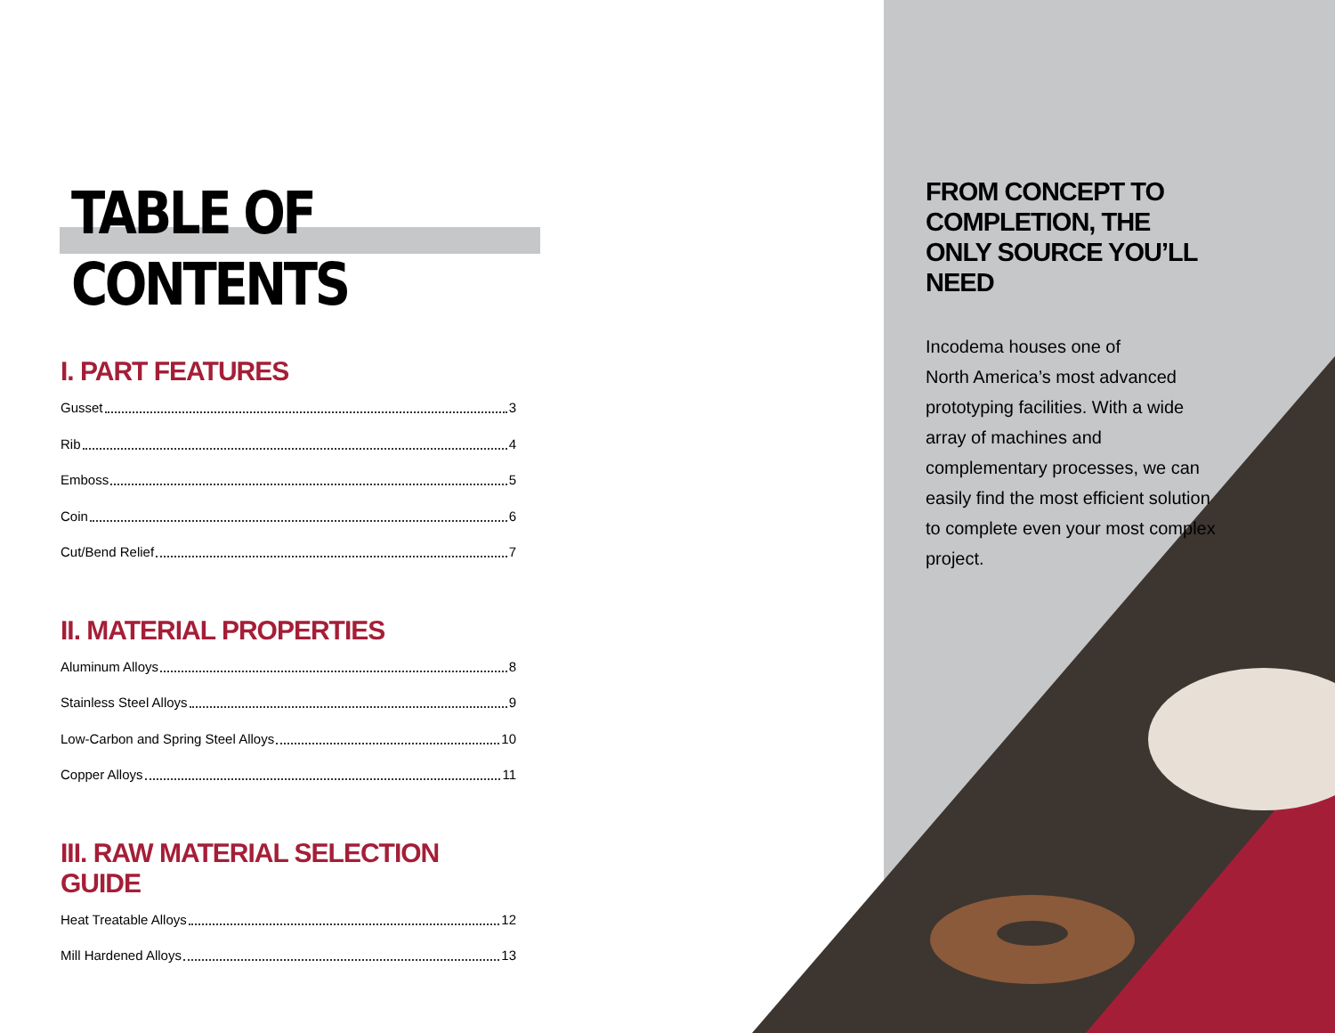TABLE OF CONTENTS
I. PART FEATURES
Gusset 3
Rib 4
Emboss 5
Coin 6
Cut/Bend Relief 7
II. MATERIAL PROPERTIES
Aluminum Alloys 8
Stainless Steel Alloys 9
Low-Carbon and Spring Steel Alloys 10
Copper Alloys 11
III. RAW MATERIAL SELECTION GUIDE
Heat Treatable Alloys 12
Mill Hardened Alloys 13
FROM CONCEPT TO COMPLETION, THE ONLY SOURCE YOU’LL NEED
Incodema houses one of
North America’s most advanced prototyping facilities. With a wide array of machines and complementary processes, we can easily find the most efficient solution to complete even your most complex project.